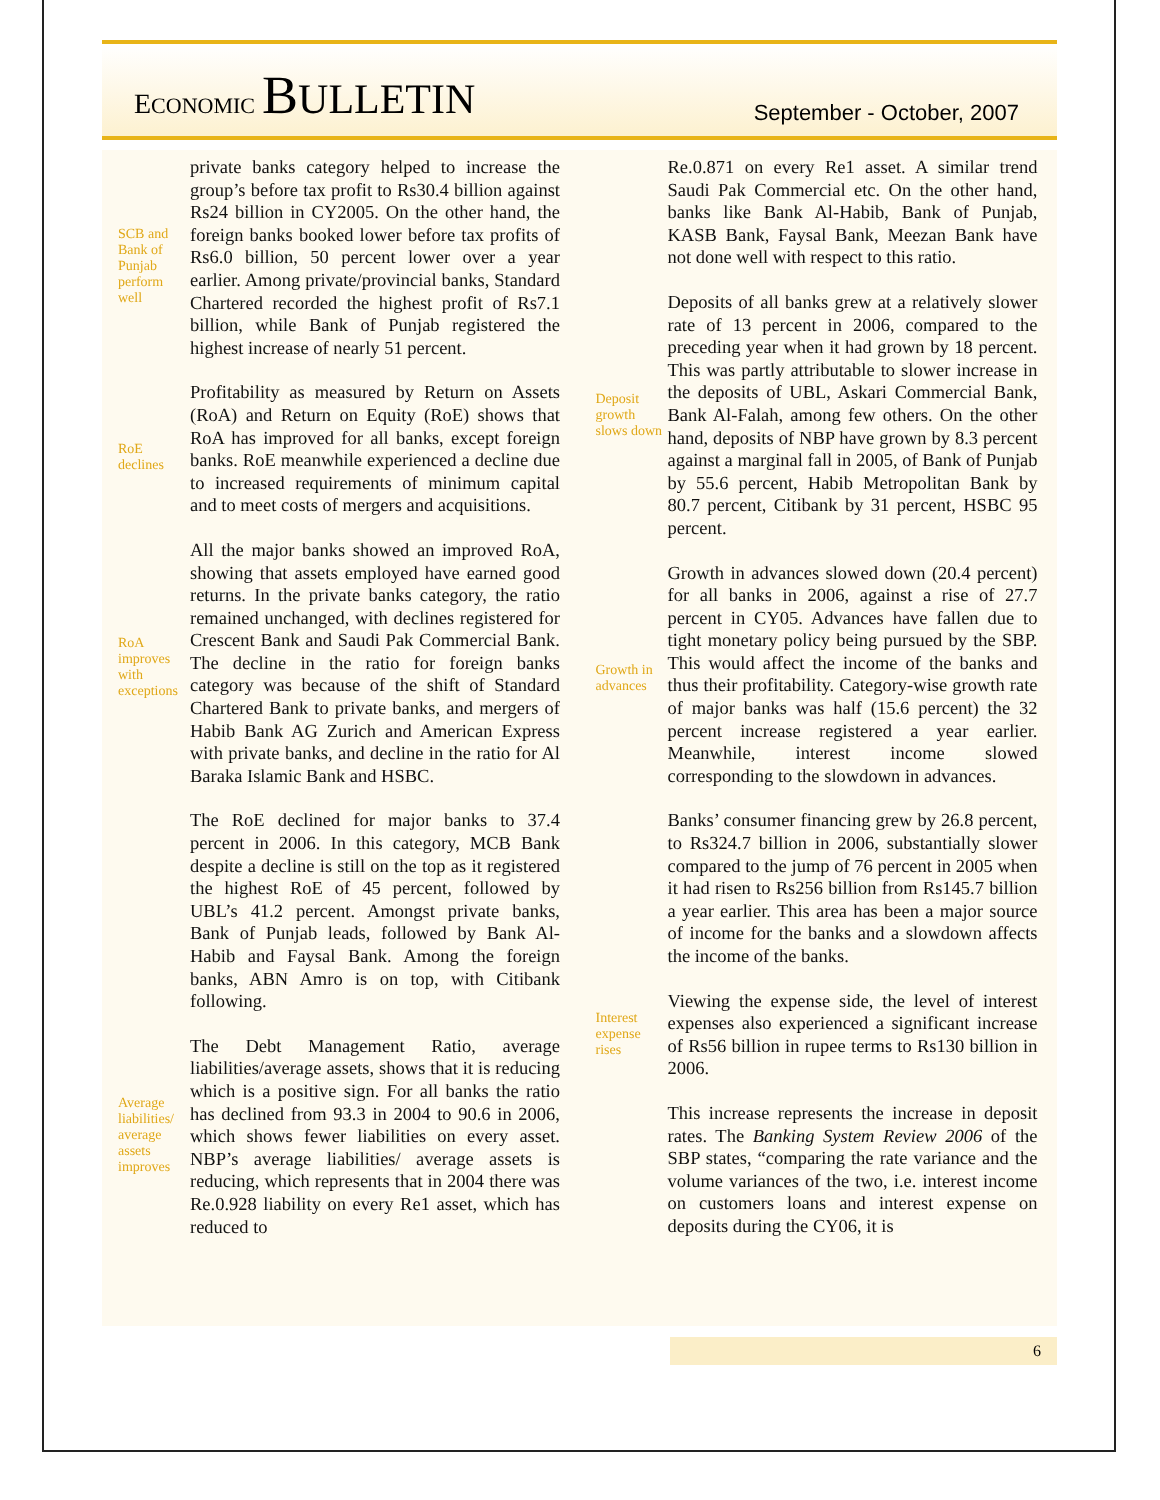ECONOMIC BULLETIN
September - October, 2007
SCB and Bank of Punjab perform well
private banks category helped to increase the group’s before tax profit to Rs30.4 billion against Rs24 billion in CY2005. On the other hand, the foreign banks booked lower before tax profits of Rs6.0 billion, 50 percent lower over a year earlier. Among private/provincial banks, Standard Chartered recorded the highest profit of Rs7.1 billion, while Bank of Punjab registered the highest increase of nearly 51 percent.
RoE declines
Profitability as measured by Return on Assets (RoA) and Return on Equity (RoE) shows that RoA has improved for all banks, except foreign banks. RoE meanwhile experienced a decline due to increased requirements of minimum capital and to meet costs of mergers and acquisitions.
RoA improves with exceptions
All the major banks showed an improved RoA, showing that assets employed have earned good returns. In the private banks category, the ratio remained unchanged, with declines registered for Crescent Bank and Saudi Pak Commercial Bank. The decline in the ratio for foreign banks category was because of the shift of Standard Chartered Bank to private banks, and mergers of Habib Bank AG Zurich and American Express with private banks, and decline in the ratio for Al Baraka Islamic Bank and HSBC.
The RoE declined for major banks to 37.4 percent in 2006. In this category, MCB Bank despite a decline is still on the top as it registered the highest RoE of 45 percent, followed by UBL’s 41.2 percent. Amongst private banks, Bank of Punjab leads, followed by Bank Al-Habib and Faysal Bank. Among the foreign banks, ABN Amro is on top, with Citibank following.
Average liabilities/ average assets improves
The Debt Management Ratio, average liabilities/average assets, shows that it is reducing which is a positive sign. For all banks the ratio has declined from 93.3 in 2004 to 90.6 in 2006, which shows fewer liabilities on every asset. NBP’s average liabilities/ average assets is reducing, which represents that in 2004 there was Re.0.928 liability on every Re1 asset, which has reduced to
Re.0.871 on every Re1 asset. A similar trend Saudi Pak Commercial etc. On the other hand, banks like Bank Al-Habib, Bank of Punjab, KASB Bank, Faysal Bank, Meezan Bank have not done well with respect to this ratio.
Deposit growth slows down
Deposits of all banks grew at a relatively slower rate of 13 percent in 2006, compared to the preceding year when it had grown by 18 percent. This was partly attributable to slower increase in the deposits of UBL, Askari Commercial Bank, Bank Al-Falah, among few others. On the other hand, deposits of NBP have grown by 8.3 percent against a marginal fall in 2005, of Bank of Punjab by 55.6 percent, Habib Metropolitan Bank by 80.7 percent, Citibank by 31 percent, HSBC 95 percent.
Growth in advances
Growth in advances slowed down (20.4 percent) for all banks in 2006, against a rise of 27.7 percent in CY05. Advances have fallen due to tight monetary policy being pursued by the SBP. This would affect the income of the banks and thus their profitability. Category-wise growth rate of major banks was half (15.6 percent) the 32 percent increase registered a year earlier. Meanwhile, interest income slowed corresponding to the slowdown in advances.
Banks’ consumer financing grew by 26.8 percent, to Rs324.7 billion in 2006, substantially slower compared to the jump of 76 percent in 2005 when it had risen to Rs256 billion from Rs145.7 billion a year earlier. This area has been a major source of income for the banks and a slowdown affects the income of the banks.
Interest expense rises
Viewing the expense side, the level of interest expenses also experienced a significant increase of Rs56 billion in rupee terms to Rs130 billion in 2006.
This increase represents the increase in deposit rates. The Banking System Review 2006 of the SBP states, “comparing the rate variance and the volume variances of the two, i.e. interest income on customers loans and interest expense on deposits during the CY06, it is
6